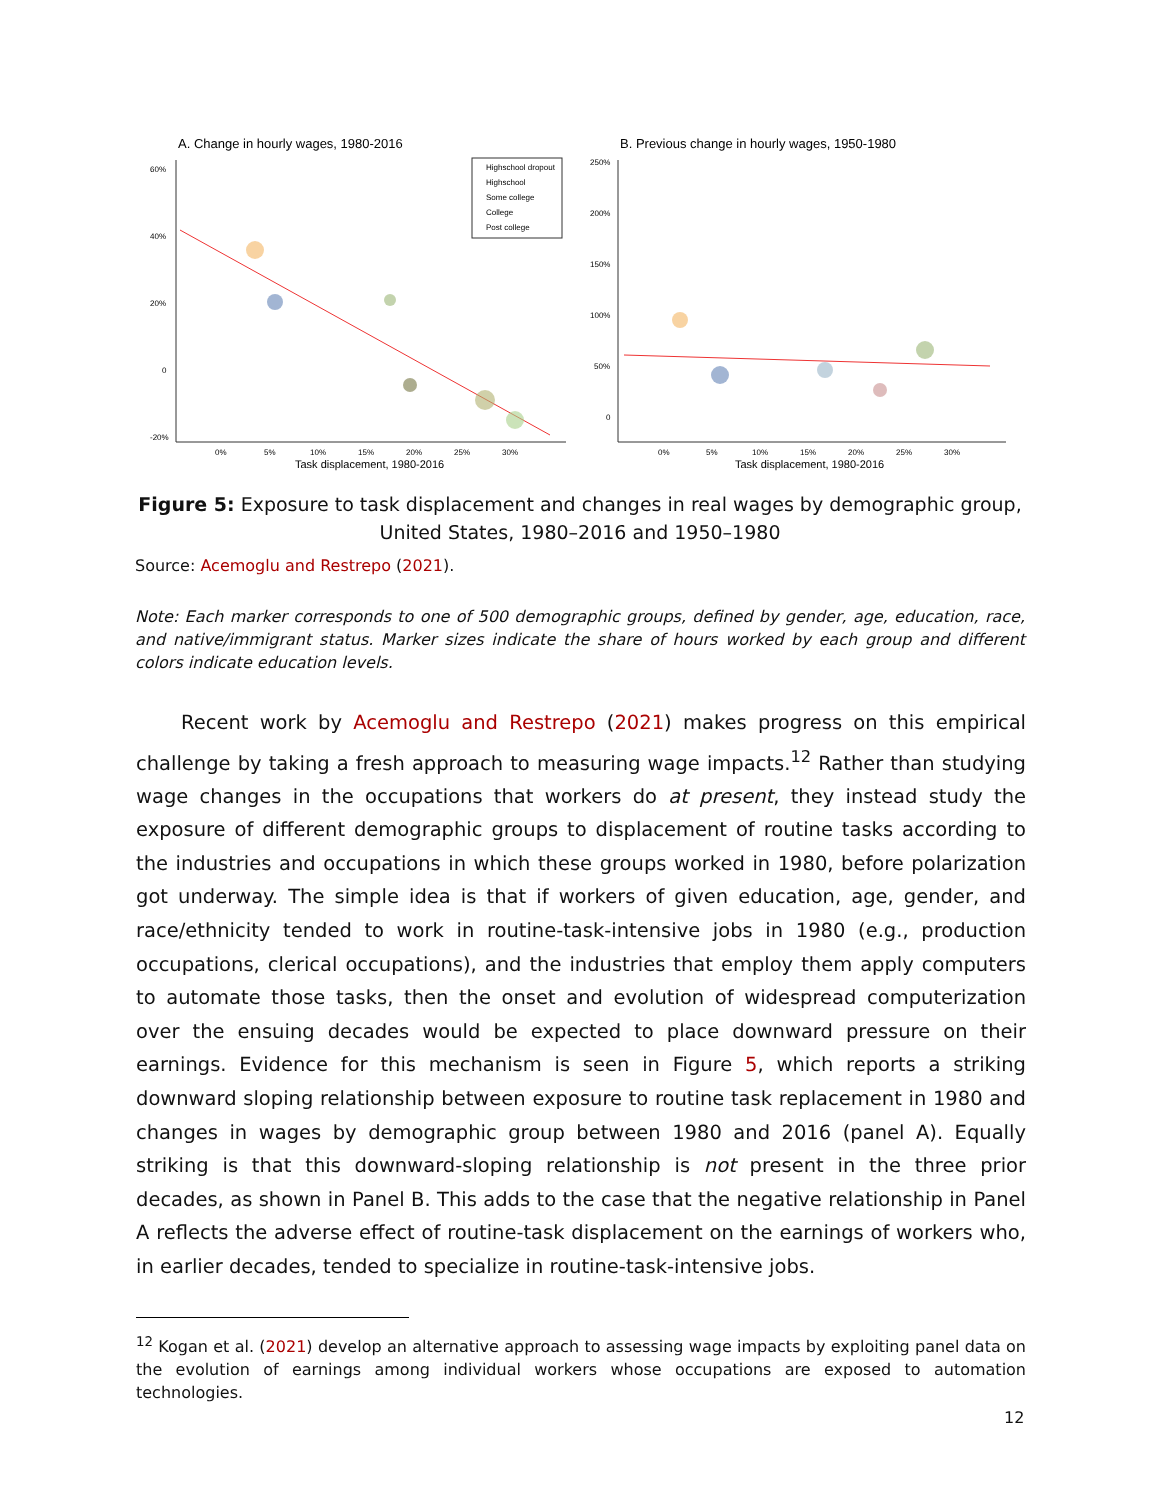A. Change in hourly wages, 1980-2016
60%
40%
20%
0
-20%
0%
5%
10%
15%
20%
25%
30%
Task displacement, 1980-2016
Highschool dropout
Highschool
Some college
College
Post college
B. Previous change in hourly wages, 1950-1980
250%
200%
150%
100%
50%
0
0%
5%
10%
15%
20%
25%
30%
Task displacement, 1980-2016
Figure 5: Exposure to task displacement and changes in real wages by demographic group, United States, 1980–2016 and 1950–1980
Source: Acemoglu and Restrepo (2021).
Note: Each marker corresponds to one of 500 demographic groups, defined by gender, age, education, race, and native/immigrant status. Marker sizes indicate the share of hours worked by each group and different colors indicate education levels.
Recent work by Acemoglu and Restrepo (2021) makes progress on this empirical challenge by taking a fresh approach to measuring wage impacts.<sup>12</sup> Rather than studying wage changes in the occupations that workers do at present, they instead study the exposure of different demographic groups to displacement of routine tasks according to the industries and occupations in which these groups worked in 1980, before polarization got underway. The simple idea is that if workers of given education, age, gender, and race/ethnicity tended to work in routine-task-intensive jobs in 1980 (e.g., production occupations, clerical occupations), and the industries that employ them apply computers to automate those tasks, then the onset and evolution of widespread computerization over the ensuing decades would be expected to place downward pressure on their earnings. Evidence for this mechanism is seen in Figure 5, which reports a striking downward sloping relationship between exposure to routine task replacement in 1980 and changes in wages by demographic group between 1980 and 2016 (panel A). Equally striking is that this downward-sloping relationship is not present in the three prior decades, as shown in Panel B. This adds to the case that the negative relationship in Panel A reflects the adverse effect of routine-task displacement on the earnings of workers who, in earlier decades, tended to specialize in routine-task-intensive jobs.
<sup>12</sup> Kogan et al. (2021) develop an alternative approach to assessing wage impacts by exploiting panel data on the evolution of earnings among individual workers whose occupations are exposed to automation technologies.
12